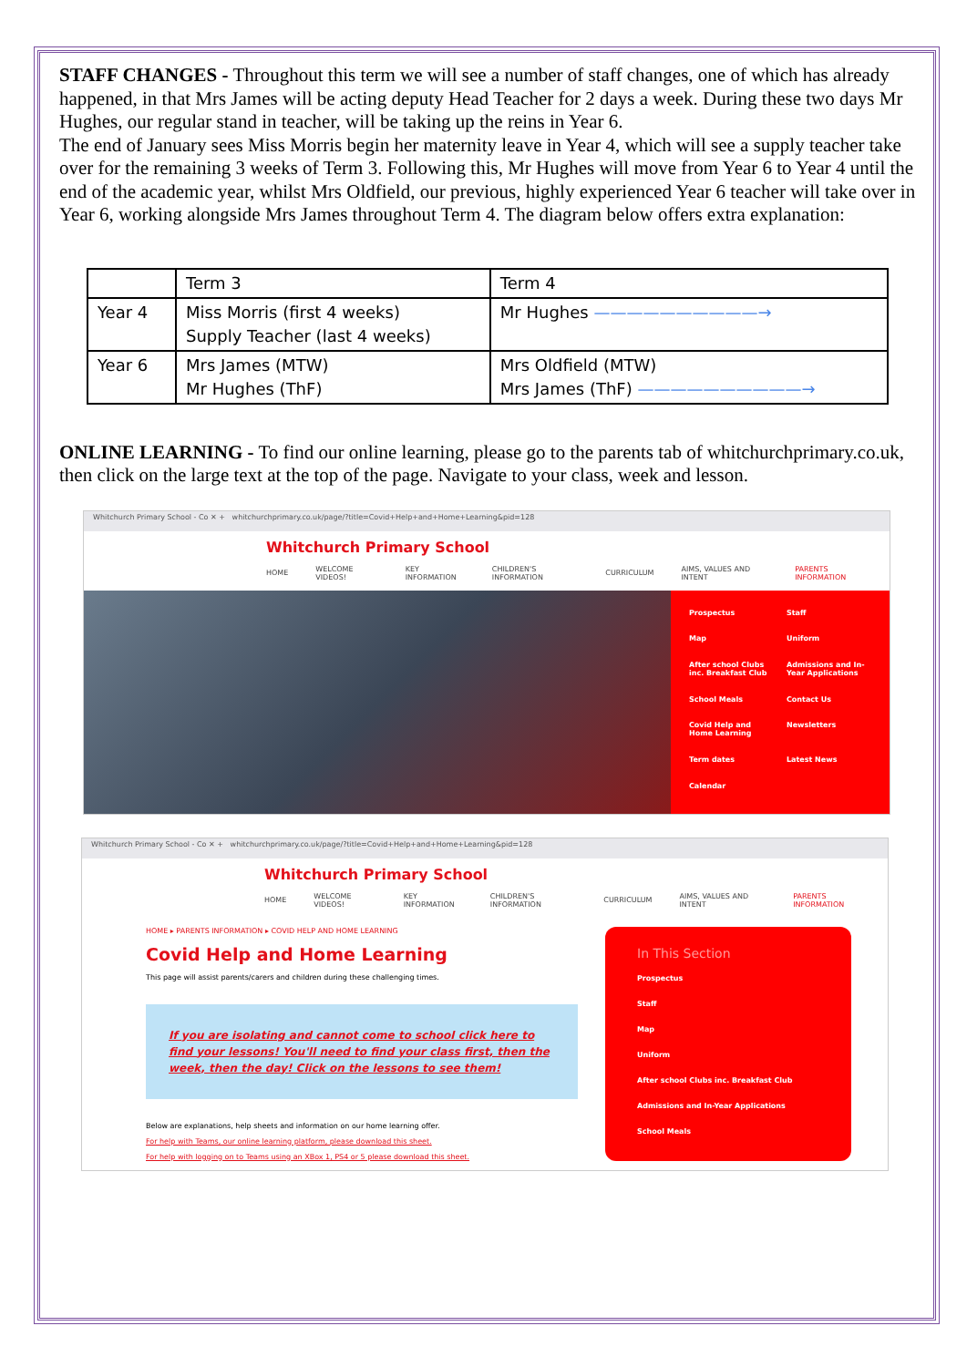STAFF CHANGES - Throughout this term we will see a number of staff changes, one of which has already happened, in that Mrs James will be acting deputy Head Teacher for 2 days a week. During these two days Mr Hughes, our regular stand in teacher, will be taking up the reins in Year 6.
The end of January sees Miss Morris begin her maternity leave in Year 4, which will see a supply teacher take over for the remaining 3 weeks of Term 3. Following this, Mr Hughes will move from Year 6 to Year 4 until the end of the academic year, whilst Mrs Oldfield, our previous, highly experienced Year 6 teacher will take over in Year 6, working alongside Mrs James throughout Term 4. The diagram below offers extra explanation:
| | Term 3 | Term 4 |
| Year 4 | Miss Morris (first 4 weeks) Supply Teacher (last 4 weeks) | Mr Hughes ——————————→ |
| Year 6 | Mrs James (MTW) Mr Hughes (ThF) | Mrs Oldfield (MTW) Mrs James (ThF) ——————————→ |
ONLINE LEARNING - To find our online learning, please go to the parents tab of whitchurchprimary.co.uk, then click on the large text at the top of the page. Navigate to your class, week and lesson.
Whitchurch Primary School - Co ✕ + whitchurchprimary.co.uk/page/?title=Covid+Help+and+Home+Learning&pid=128
Whitchurch Primary School
HOME WELCOME VIDEOS! KEY INFORMATION CHILDREN'S INFORMATION CURRICULUM AIMS, VALUES AND INTENT PARENTS INFORMATION
Prospectus Staff Map Uniform After school Clubs inc. Breakfast Club Admissions and In-Year Applications School Meals Contact Us Covid Help and Home Learning Newsletters Term dates Latest News Calendar
Whitchurch Primary School - Co ✕ + whitchurchprimary.co.uk/page/?title=Covid+Help+and+Home+Learning&pid=128
Whitchurch Primary School
HOME WELCOME VIDEOS! KEY INFORMATION CHILDREN'S INFORMATION CURRICULUM AIMS, VALUES AND INTENT PARENTS INFORMATION
HOME ▸ PARENTS INFORMATION ▸ COVID HELP AND HOME LEARNING
Covid Help and Home Learning
This page will assist parents/carers and children during these challenging times.
If you are isolating and cannot come to school click here to find your lessons! You'll need to find your class first, then the week, then the day! Click on the lessons to see them!
Below are explanations, help sheets and information on our home learning offer.
For help with Teams, our online learning platform, please download this sheet.
For help with logging on to Teams using an XBox 1, PS4 or 5 please download this sheet.
In This Section
Prospectus
Staff
Map
Uniform
After school Clubs inc. Breakfast Club
Admissions and In-Year Applications
School Meals